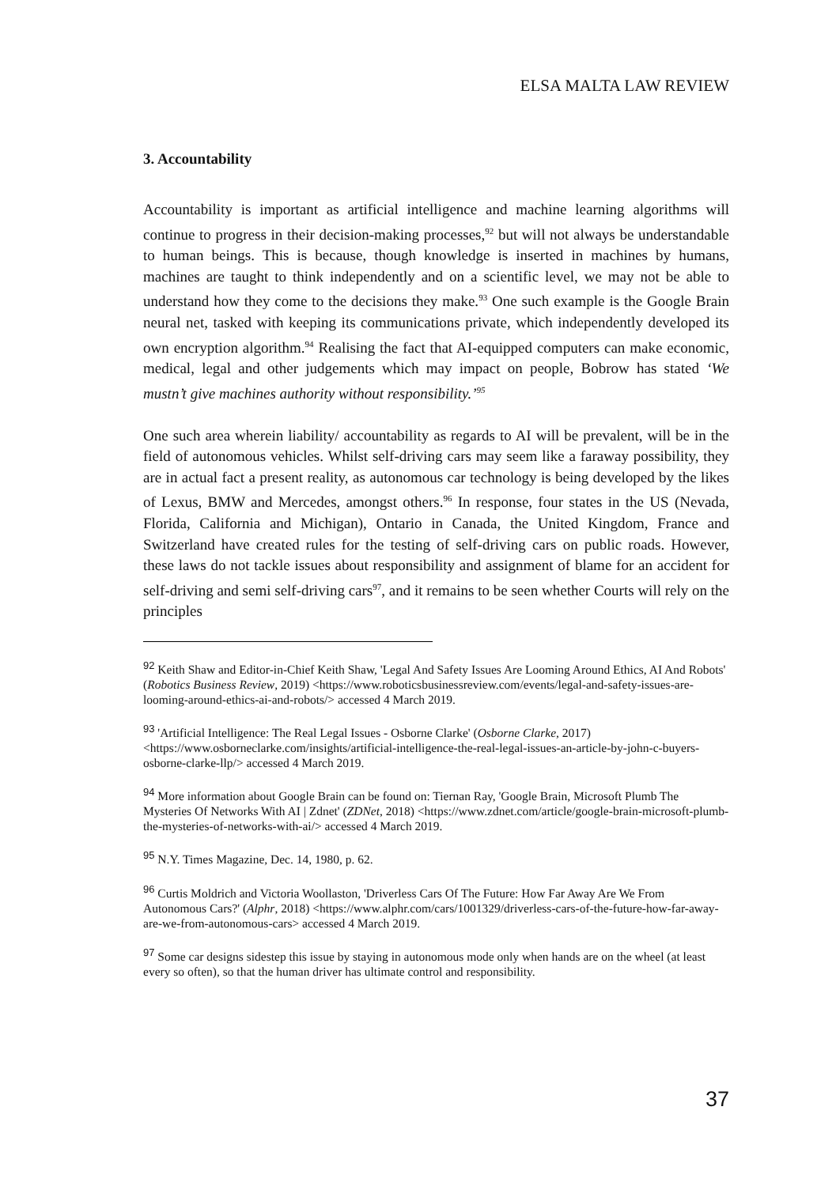ELSA MALTA LAW REVIEW
3. Accountability
Accountability is important as artificial intelligence and machine learning algorithms will continue to progress in their decision-making processes,<sup>92</sup> but will not always be understandable to human beings. This is because, though knowledge is inserted in machines by humans, machines are taught to think independently and on a scientific level, we may not be able to understand how they come to the decisions they make.<sup>93</sup> One such example is the Google Brain neural net, tasked with keeping its communications private, which independently developed its own encryption algorithm.<sup>94</sup> Realising the fact that AI-equipped computers can make economic, medical, legal and other judgements which may impact on people, Bobrow has stated ‘We mustn’t give machines authority without responsibility.’<sup>95</sup>
One such area wherein liability/ accountability as regards to AI will be prevalent, will be in the field of autonomous vehicles. Whilst self-driving cars may seem like a faraway possibility, they are in actual fact a present reality, as autonomous car technology is being developed by the likes of Lexus, BMW and Mercedes, amongst others.<sup>96</sup> In response, four states in the US (Nevada, Florida, California and Michigan), Ontario in Canada, the United Kingdom, France and Switzerland have created rules for the testing of self-driving cars on public roads. However, these laws do not tackle issues about responsibility and assignment of blame for an accident for self-driving and semi self-driving cars<sup>97</sup>, and it remains to be seen whether Courts will rely on the principles
<sup>92</sup> Keith Shaw and Editor-in-Chief Keith Shaw, 'Legal And Safety Issues Are Looming Around Ethics, AI And Robots' (Robotics Business Review, 2019) <https://www.roboticsbusinessreview.com/events/legal-and-safety-issues-are-looming-around-ethics-ai-and-robots/> accessed 4 March 2019.
<sup>93</sup> 'Artificial Intelligence: The Real Legal Issues - Osborne Clarke' (Osborne Clarke, 2017) <https://www.osborneclarke.com/insights/artificial-intelligence-the-real-legal-issues-an-article-by-john-c-buyers-osborne-clarke-llp/> accessed 4 March 2019.
<sup>94</sup> More information about Google Brain can be found on: Tiernan Ray, 'Google Brain, Microsoft Plumb The Mysteries Of Networks With AI | Zdnet' (ZDNet, 2018) <https://www.zdnet.com/article/google-brain-microsoft-plumb-the-mysteries-of-networks-with-ai/> accessed 4 March 2019.
<sup>95</sup> N.Y. Times Magazine, Dec. 14, 1980, p. 62.
<sup>96</sup> Curtis Moldrich and Victoria Woollaston, 'Driverless Cars Of The Future: How Far Away Are We From Autonomous Cars?' (Alphr, 2018) <https://www.alphr.com/cars/1001329/driverless-cars-of-the-future-how-far-away-are-we-from-autonomous-cars> accessed 4 March 2019.
<sup>97</sup> Some car designs sidestep this issue by staying in autonomous mode only when hands are on the wheel (at least every so often), so that the human driver has ultimate control and responsibility.
37